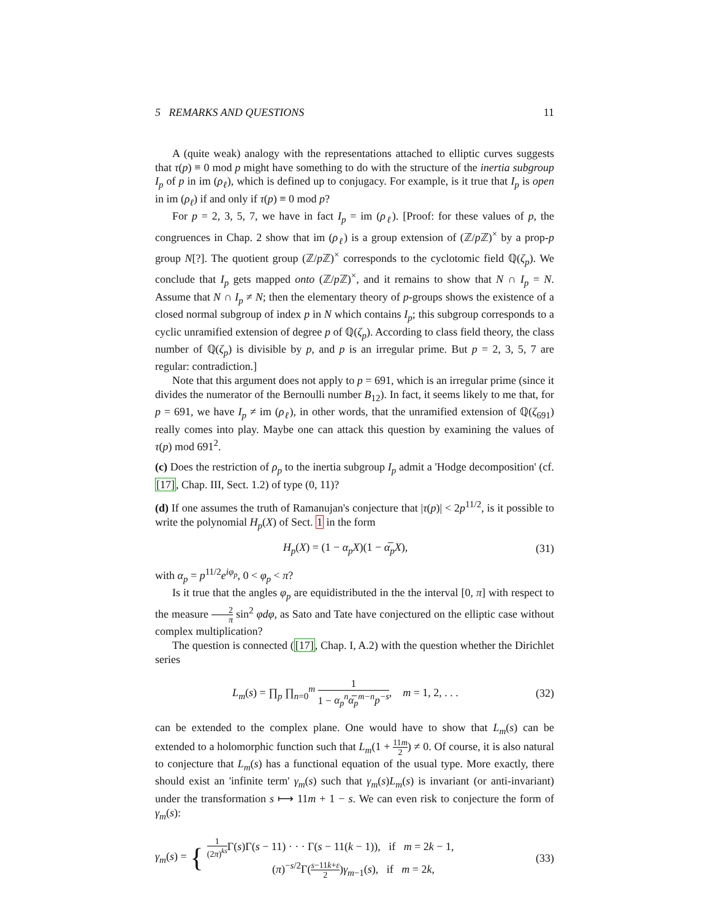5 REMARKS AND QUESTIONS 11
A (quite weak) analogy with the representations attached to elliptic curves suggests that τ(p) ≡ 0 mod p might have something to do with the structure of the inertia subgroup I<sub>p</sub> of p in im (ρ<sub>ℓ</sub>), which is defined up to conjugacy. For example, is it true that I<sub>p</sub> is open in im (ρ<sub>ℓ</sub>) if and only if τ(p) ≡ 0 mod p?
For p = 2, 3, 5, 7, we have in fact I<sub>p</sub> = im (ρ<sub>ℓ</sub>). [Proof: for these values of p, the congruences in Chap. 2 show that im (ρ<sub>ℓ</sub>) is a group extension of (ℤ/p ℤ)<sup>×</sup> by a prop-p group N[?]. The quotient group (ℤ/p ℤ)<sup>×</sup> corresponds to the cyclotomic field ℚ(ζ<sub>p</sub>). We conclude that I<sub>p</sub> gets mapped onto (ℤ/p ℤ)<sup>×</sup>, and it remains to show that N ∩ I<sub>p</sub> = N. Assume that N ∩ I<sub>p</sub> ≠ N; then the elementary theory of p-groups shows the existence of a closed normal subgroup of index p in N which contains I<sub>p</sub>; this subgroup corresponds to a cyclic unramified extension of degree p of ℚ(ζ<sub>p</sub>). According to class field theory, the class number of ℚ(ζ<sub>p</sub>) is divisible by p, and p is an irregular prime. But p = 2, 3, 5, 7 are regular: contradiction.]
Note that this argument does not apply to p = 691, which is an irregular prime (since it divides the numerator of the Bernoulli number B<sub>12</sub>). In fact, it seems likely to me that, for p = 691, we have I<sub>p</sub> ≠ im (ρ<sub>ℓ</sub>), in other words, that the unramified extension of ℚ(ζ<sub>691</sub>) really comes into play. Maybe one can attack this question by examining the values of τ(p) mod 691<sup>2</sup>.
(c) Does the restriction of ρ<sub>p</sub> to the inertia subgroup I<sub>p</sub> admit a 'Hodge decomposition' (cf. [17], Chap. III, Sect. 1.2) of type (0, 11)?
(d) If one assumes the truth of Ramanujan's conjecture that |τ(p)| < 2p<sup>11/2</sup>, is it possible to write the polynomial H<sub>p</sub>(X) of Sect. 1 in the form
H<sub>p</sub>(X) = (1 − α<sub>p</sub>X)(1 − α̅<sub>p</sub>X), (31)
with α<sub>p</sub> = p<sup>11/2</sup>e<sup>iφ<sub>p</sub></sup>, 0 < φ<sub>p</sub> < π?
Is it true that the angles φ<sub>p</sub> are equidistributed in the the interval [0, π] with respect to the measure 2 π sin<sup>2</sup> φdφ, as Sato and Tate have conjectured on the elliptic case without complex multiplication?
The question is connected ([17], Chap. I, A.2) with the question whether the Dirichlet series
L<sub>m</sub>(s) = ∏<sub>p</sub> ∏<sub>n=0</sub><sup>m</sup> 1 1 − α<sub>p</sub><sup>n</sup>α̅<sub>p</sub><sup>m−n</sup>p<sup>−s</sup>, m = 1, 2, . . . (32)
can be extended to the complex plane. One would have to show that L<sub>m</sub>(s) can be extended to a holomorphic function such that L<sub>m</sub>(1 + 11m 2) ≠ 0. Of course, it is also natural to conjecture that L<sub>m</sub>(s) has a functional equation of the usual type. More exactly, there should exist an 'infinite term' γ<sub>m</sub>(s) such that γ<sub>m</sub>(s)L<sub>m</sub>(s) is invariant (or anti-invariant) under the transformation s ⟼ 11m + 1 − s. We can even risk to conjecture the form of γ<sub>m</sub>(s):
γ<sub>m</sub>(s) = { 1 (2π)<sup>ks</sup> Γ(s)Γ(s − 11) · · · Γ(s − 11(k − 1)), if m = 2k − 1,
(π)<sup>−s/2</sup>Γ(s−11k+ε 2)γ<sub>m−1</sub>(s), if m = 2k, (33)